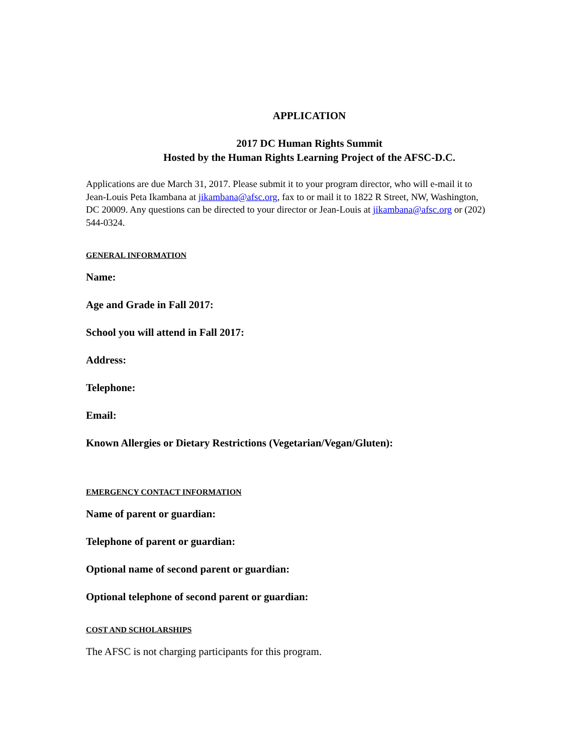APPLICATION
2017 DC Human Rights Summit
Hosted by the Human Rights Learning Project of the AFSC-D.C.
Applications are due March 31, 2017. Please submit it to your program director, who will e-mail it to Jean-Louis Peta Ikambana at jikambana@afsc.org, fax to or mail it to 1822 R Street, NW, Washington, DC 20009. Any questions can be directed to your director or Jean-Louis at jikambana@afsc.org or (202) 544-0324.
GENERAL INFORMATION
Name:
Age and Grade in Fall 2017:
School you will attend in Fall 2017:
Address:
Telephone:
Email:
Known Allergies or Dietary Restrictions (Vegetarian/Vegan/Gluten):
EMERGENCY CONTACT INFORMATION
Name of parent or guardian:
Telephone of parent or guardian:
Optional name of second parent or guardian:
Optional telephone of second parent or guardian:
COST AND SCHOLARSHIPS
The AFSC is not charging participants for this program.